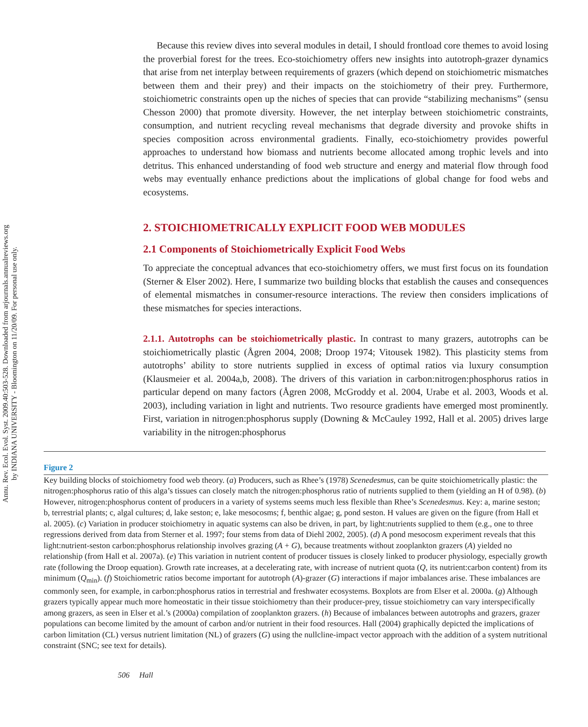Annu. Rev. Ecol. Evol. Syst. 2009.40:503-528. Downloaded from arjournals.annualreviews.org
by INDIANA UNIVERSITY - Bloomington on 11/20/09. For personal use only.
Because this review dives into several modules in detail, I should frontload core themes to avoid losing the proverbial forest for the trees. Eco-stoichiometry offers new insights into autotroph-grazer dynamics that arise from net interplay between requirements of grazers (which depend on stoichiometric mismatches between them and their prey) and their impacts on the stoichiometry of their prey. Furthermore, stoichiometric constraints open up the niches of species that can provide “stabilizing mechanisms” (sensu Chesson 2000) that promote diversity. However, the net interplay between stoichiometric constraints, consumption, and nutrient recycling reveal mechanisms that degrade diversity and provoke shifts in species composition across environmental gradients. Finally, eco-stoichiometry provides powerful approaches to understand how biomass and nutrients become allocated among trophic levels and into detritus. This enhanced understanding of food web structure and energy and material flow through food webs may eventually enhance predictions about the implications of global change for food webs and ecosystems.
2. STOICHIOMETRICALLY EXPLICIT FOOD WEB MODULES
2.1 Components of Stoichiometrically Explicit Food Webs
To appreciate the conceptual advances that eco-stoichiometry offers, we must first focus on its foundation (Sterner & Elser 2002). Here, I summarize two building blocks that establish the causes and consequences of elemental mismatches in consumer-resource interactions. The review then considers implications of these mismatches for species interactions.
2.1.1. Autotrophs can be stoichiometrically plastic. In contrast to many grazers, autotrophs can be stoichiometrically plastic (Ågren 2004, 2008; Droop 1974; Vitousek 1982). This plasticity stems from autotrophs’ ability to store nutrients supplied in excess of optimal ratios via luxury consumption (Klausmeier et al. 2004a,b, 2008). The drivers of this variation in carbon:nitrogen:phosphorus ratios in particular depend on many factors (Ågren 2008, McGroddy et al. 2004, Urabe et al. 2003, Woods et al. 2003), including variation in light and nutrients. Two resource gradients have emerged most prominently. First, variation in nitrogen:phosphorus supply (Downing & McCauley 1992, Hall et al. 2005) drives large variability in the nitrogen:phosphorus
Figure 2
Key building blocks of stoichiometry food web theory. (a) Producers, such as Rhee’s (1978) Scenedesmus, can be quite stoichiometrically plastic: the nitrogen:phosphorus ratio of this alga’s tissues can closely match the nitrogen:phosphorus ratio of nutrients supplied to them (yielding an H of 0.98). (b) However, nitrogen:phosphorus content of producers in a variety of systems seems much less flexible than Rhee’s Scenedesmus. Key: a, marine seston; b, terrestrial plants; c, algal cultures; d, lake seston; e, lake mesocosms; f, benthic algae; g, pond seston. H values are given on the figure (from Hall et al. 2005). (c) Variation in producer stoichiometry in aquatic systems can also be driven, in part, by light:nutrients supplied to them (e.g., one to three regressions derived from data from Sterner et al. 1997; four stems from data of Diehl 2002, 2005). (d) A pond mesocosm experiment reveals that this light:nutrient-seston carbon:phosphorus relationship involves grazing (A + G), because treatments without zooplankton grazers (A) yielded no relationship (from Hall et al. 2007a). (e) This variation in nutrient content of producer tissues is closely linked to producer physiology, especially growth rate (following the Droop equation). Growth rate increases, at a decelerating rate, with increase of nutrient quota (Q, its nutrient:carbon content) from its minimum (Q<sub>min</sub>). (f) Stoichiometric ratios become important for autotroph (A)-grazer (G) interactions if major imbalances arise. These imbalances are commonly seen, for example, in carbon:phosphorus ratios in terrestrial and freshwater ecosystems. Boxplots are from Elser et al. 2000a. (g) Although grazers typically appear much more homeostatic in their tissue stoichiometry than their producer-prey, tissue stoichiometry can vary interspecifically among grazers, as seen in Elser et al.’s (2000a) compilation of zooplankton grazers. (h) Because of imbalances between autotrophs and grazers, grazer populations can become limited by the amount of carbon and/or nutrient in their food resources. Hall (2004) graphically depicted the implications of carbon limitation (CL) versus nutrient limitation (NL) of grazers (G) using the nullcline-impact vector approach with the addition of a system nutritional constraint (SNC; see text for details).
506 Hall